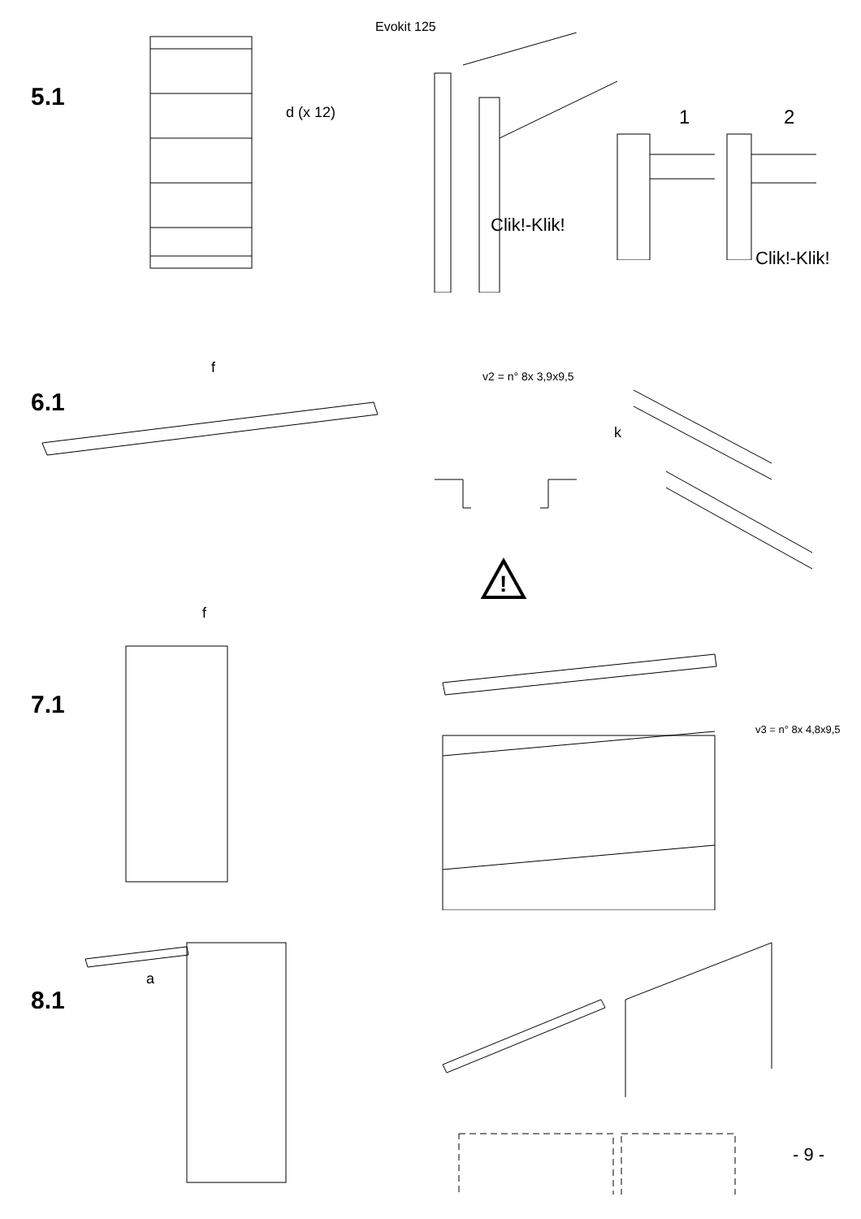Evokit 125
5.1
d (x 12)
Clik!-Klik!
1 2
Clik!-Klik!
f
6.1
v2 = n° 8x 3,9x9,5
!
k
f
7.1
v3 = n° 8x 4,8x9,5
a
8.1
- 9 -